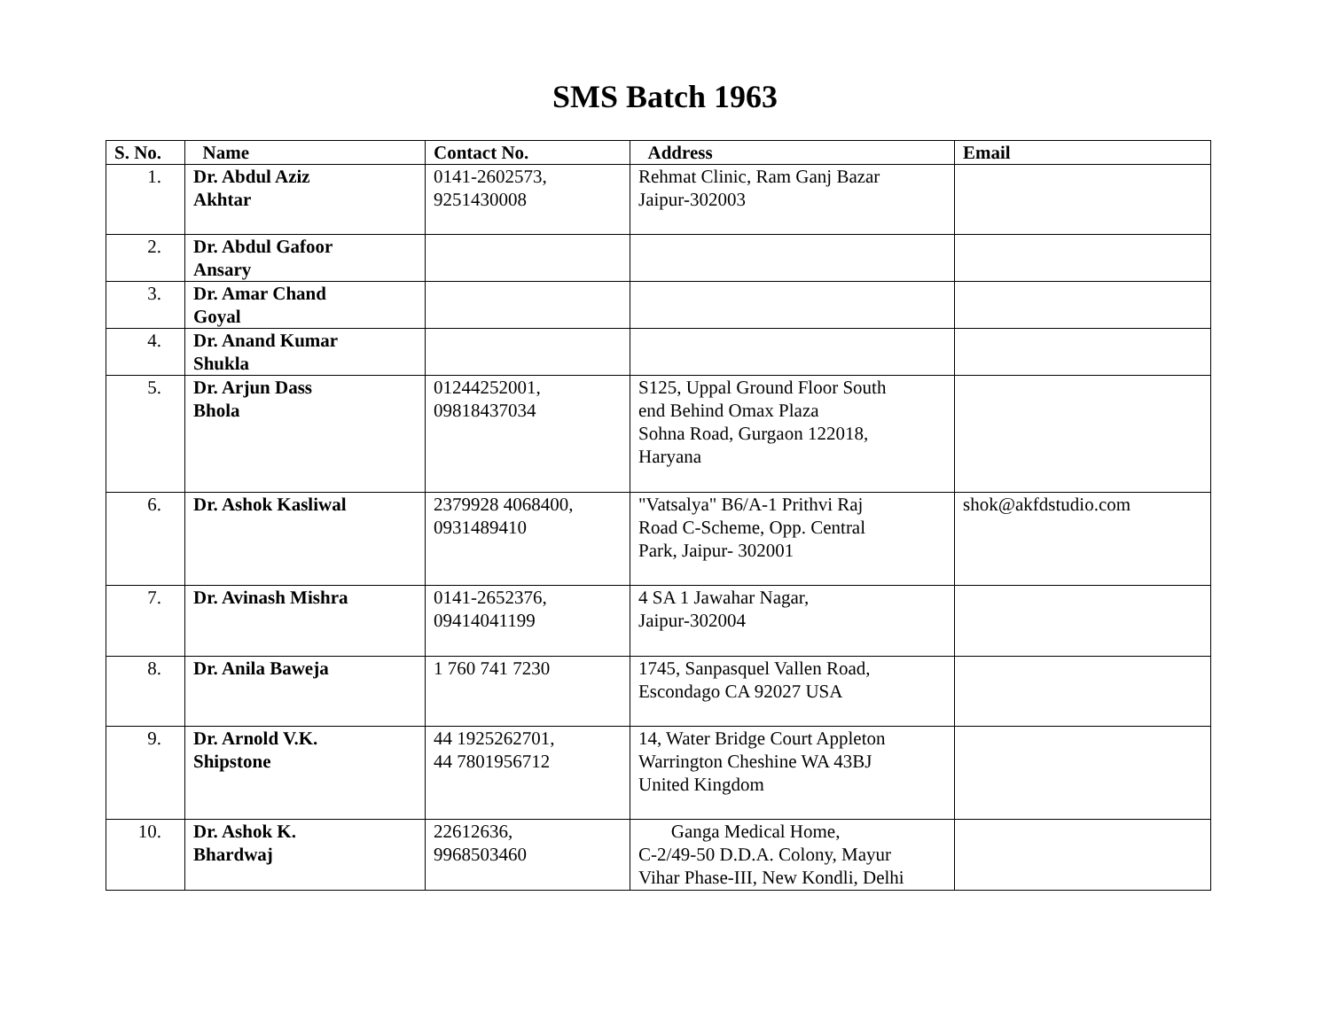SMS Batch 1963
| S. No. | Name | Contact No. | Address | Email |
| --- | --- | --- | --- | --- |
| 1. | Dr. Abdul Aziz Akhtar | 0141-2602573, 9251430008 | Rehmat Clinic, Ram Ganj Bazar Jaipur-302003 | |
| 2. | Dr. Abdul Gafoor Ansary | | | |
| 3. | Dr. Amar Chand Goyal | | | |
| 4. | Dr. Anand Kumar Shukla | | | |
| 5. | Dr. Arjun Dass Bhola | 01244252001, 09818437034 | S125, Uppal Ground Floor South end Behind Omax Plaza Sohna Road, Gurgaon 122018, Haryana | |
| 6. | Dr. Ashok Kasliwal | 2379928 4068400, 0931489410 | "Vatsalya" B6/A-1 Prithvi Raj Road C-Scheme, Opp. Central Park, Jaipur- 302001 | shok@akfdstudio.com |
| 7. | Dr. Avinash Mishra | 0141-2652376, 09414041199 | 4 SA 1 Jawahar Nagar, Jaipur-302004 | |
| 8. | Dr. Anila Baweja | 1 760 741 7230 | 1745, Sanpasquel Vallen Road, Escondago CA 92027 USA | |
| 9. | Dr. Arnold V.K. Shipstone | 44 1925262701, 44 7801956712 | 14, Water Bridge Court Appleton Warrington Cheshine WA 43BJ United Kingdom | |
| 10. | Dr. Ashok K. Bhardwaj | 22612636, 9968503460 | Ganga Medical Home, C-2/49-50 D.D.A. Colony, Mayur Vihar Phase-III, New Kondli, Delhi | |